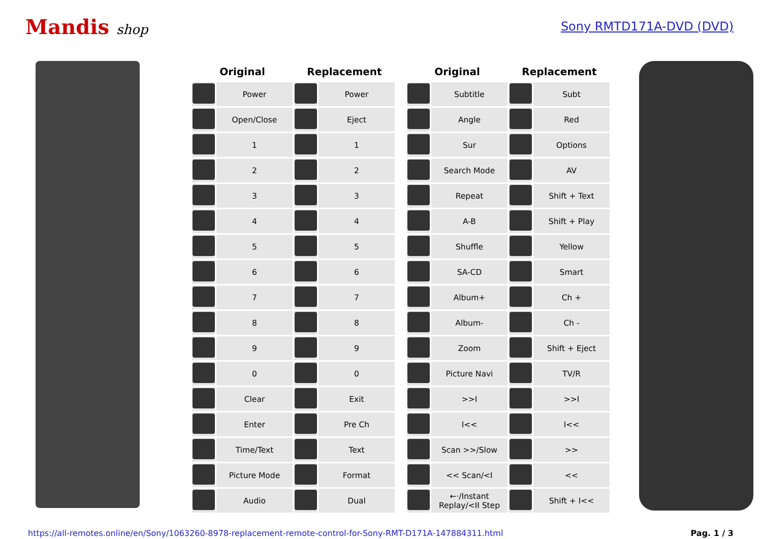Mandis shop Sony RMTD171A-DVD (DVD)
| Original | | Replacement | |
| --- | --- | --- | --- |
| | Power | | Power |
| | Open/Close | | Eject |
| | 1 | | 1 |
| | 2 | | 2 |
| | 3 | | 3 |
| | 4 | | 4 |
| | 5 | | 5 |
| | 6 | | 6 |
| | 7 | | 7 |
| | 8 | | 8 |
| | 9 | | 9 |
| | 0 | | 0 |
| | Clear | | Exit |
| | Enter | | Pre Ch |
| | Time/Text | | Text |
| | Picture Mode | | Format |
| | Audio | | Dual |
| Original | | Replacement | |
| --- | --- | --- | --- |
| | Subtitle | | Subt |
| | Angle | | Red |
| | Sur | | Options |
| | Search Mode | | AV |
| | Repeat | | Shift + Text |
| | A-B | | Shift + Play |
| | Shuffle | | Yellow |
| | SA-CD | | Smart |
| | Album+ | | Ch + |
| | Album- | | Ch - |
| | Zoom | | Shift + Eject |
| | Picture Navi | | TV/R |
| | >>I | | >>I |
| | I<< | | I<< |
| | Scan >>/Slow | | >> |
| | << Scan/<I | | << |
| | ←·/Instant Replay/<II Step | | Shift + I<< |
https://all-remotes.online/en/Sony/1063260-8978-replacement-remote-control-for-Sony-RMT-D171A-147884311.html Pag. 1 / 3